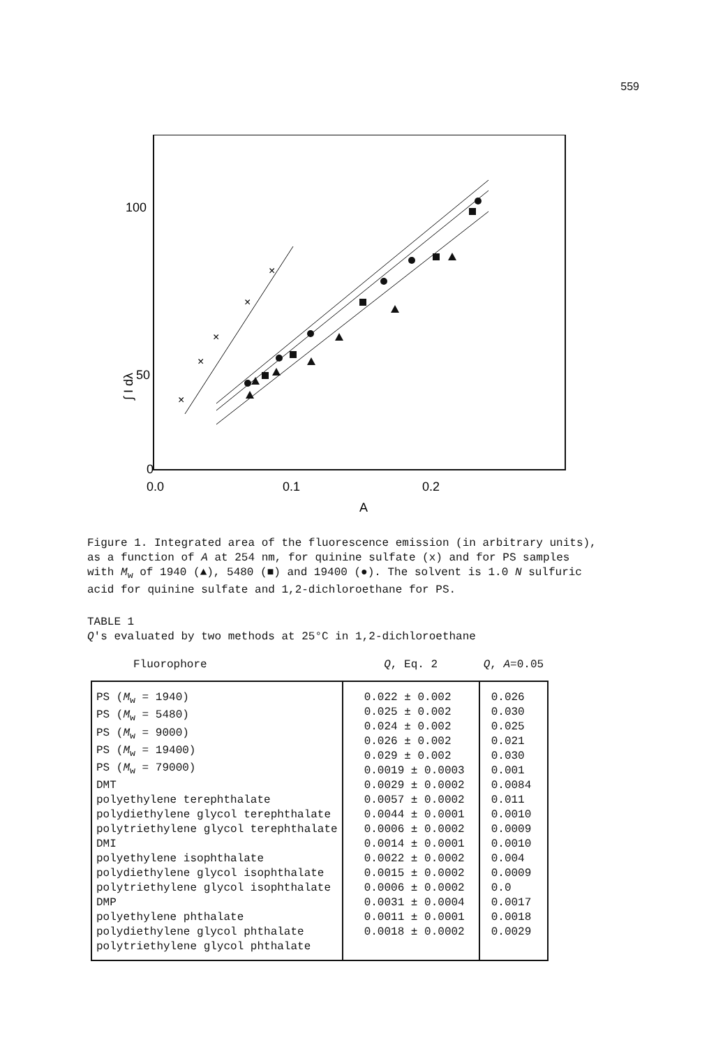559
100
50
0
0.0
0.1
0.2
A
∫ I dλ
×
×
×
×
×
Figure 1. Integrated area of the fluorescence emission (in arbitrary units), as a function of A at 254 nm, for quinine sulfate (x) and for PS samples with M<sub>w</sub> of 1940 (▲), 5480 (■) and 19400 (●). The solvent is 1.0 N sulfuric acid for quinine sulfate and 1,2-dichloroethane for PS.
TABLE 1
Q's evaluated by two methods at 25°C in 1,2-dichloroethane
| Fluorophore | Q , Eq. 2 | Q , A =0.05 |
| --- | --- | --- |
| PS ( M<sub>w</sub> = 1940) PS ( M<sub>w</sub> = 5480) PS ( M<sub>w</sub> = 9000) PS ( M<sub>w</sub> = 19400) PS ( M<sub>w</sub> = 79000) DMT polyethylene terephthalate polydiethylene glycol terephthalate polytriethylene glycol terephthalate DMI polyethylene isophthalate polydiethylene glycol isophthalate polytriethylene glycol isophthalate DMP polyethylene phthalate polydiethylene glycol phthalate polytriethylene glycol phthalate | 0.022 ± 0.002 0.025 ± 0.002 0.024 ± 0.002 0.026 ± 0.002 0.029 ± 0.002 0.0019 ± 0.0003 0.0029 ± 0.0002 0.0057 ± 0.0002 0.0044 ± 0.0001 0.0006 ± 0.0002 0.0014 ± 0.0001 0.0022 ± 0.0002 0.0015 ± 0.0002 0.0006 ± 0.0002 0.0031 ± 0.0004 0.0011 ± 0.0001 0.0018 ± 0.0002 | 0.026 0.030 0.025 0.021 0.030 0.001 0.0084 0.011 0.0010 0.0009 0.0010 0.004 0.0009 0.0 0.0017 0.0018 0.0029 |